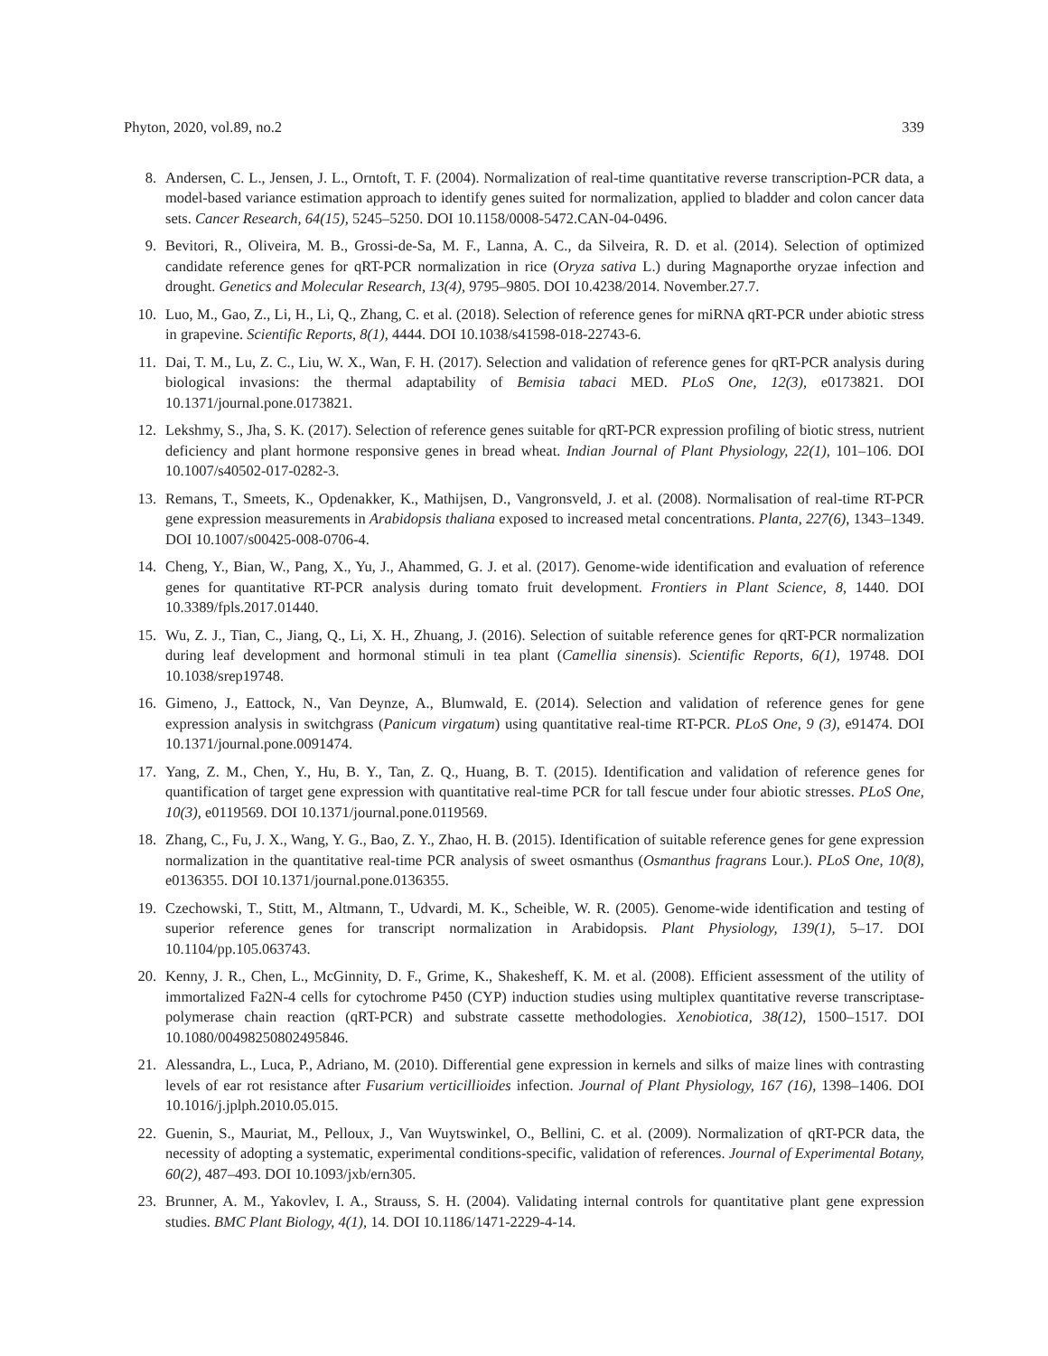Phyton, 2020, vol.89, no.2 339
8. Andersen, C. L., Jensen, J. L., Orntoft, T. F. (2004). Normalization of real-time quantitative reverse transcription-PCR data, a model-based variance estimation approach to identify genes suited for normalization, applied to bladder and colon cancer data sets. Cancer Research, 64(15), 5245–5250. DOI 10.1158/0008-5472.CAN-04-0496.
9. Bevitori, R., Oliveira, M. B., Grossi-de-Sa, M. F., Lanna, A. C., da Silveira, R. D. et al. (2014). Selection of optimized candidate reference genes for qRT-PCR normalization in rice (Oryza sativa L.) during Magnaporthe oryzae infection and drought. Genetics and Molecular Research, 13(4), 9795–9805. DOI 10.4238/2014. November.27.7.
10. Luo, M., Gao, Z., Li, H., Li, Q., Zhang, C. et al. (2018). Selection of reference genes for miRNA qRT-PCR under abiotic stress in grapevine. Scientific Reports, 8(1), 4444. DOI 10.1038/s41598-018-22743-6.
11. Dai, T. M., Lu, Z. C., Liu, W. X., Wan, F. H. (2017). Selection and validation of reference genes for qRT-PCR analysis during biological invasions: the thermal adaptability of Bemisia tabaci MED. PLoS One, 12(3), e0173821. DOI 10.1371/journal.pone.0173821.
12. Lekshmy, S., Jha, S. K. (2017). Selection of reference genes suitable for qRT-PCR expression profiling of biotic stress, nutrient deficiency and plant hormone responsive genes in bread wheat. Indian Journal of Plant Physiology, 22(1), 101–106. DOI 10.1007/s40502-017-0282-3.
13. Remans, T., Smeets, K., Opdenakker, K., Mathijsen, D., Vangronsveld, J. et al. (2008). Normalisation of real-time RT-PCR gene expression measurements in Arabidopsis thaliana exposed to increased metal concentrations. Planta, 227(6), 1343–1349. DOI 10.1007/s00425-008-0706-4.
14. Cheng, Y., Bian, W., Pang, X., Yu, J., Ahammed, G. J. et al. (2017). Genome-wide identification and evaluation of reference genes for quantitative RT-PCR analysis during tomato fruit development. Frontiers in Plant Science, 8, 1440. DOI 10.3389/fpls.2017.01440.
15. Wu, Z. J., Tian, C., Jiang, Q., Li, X. H., Zhuang, J. (2016). Selection of suitable reference genes for qRT-PCR normalization during leaf development and hormonal stimuli in tea plant (Camellia sinensis). Scientific Reports, 6(1), 19748. DOI 10.1038/srep19748.
16. Gimeno, J., Eattock, N., Van Deynze, A., Blumwald, E. (2014). Selection and validation of reference genes for gene expression analysis in switchgrass (Panicum virgatum) using quantitative real-time RT-PCR. PLoS One, 9 (3), e91474. DOI 10.1371/journal.pone.0091474.
17. Yang, Z. M., Chen, Y., Hu, B. Y., Tan, Z. Q., Huang, B. T. (2015). Identification and validation of reference genes for quantification of target gene expression with quantitative real-time PCR for tall fescue under four abiotic stresses. PLoS One, 10(3), e0119569. DOI 10.1371/journal.pone.0119569.
18. Zhang, C., Fu, J. X., Wang, Y. G., Bao, Z. Y., Zhao, H. B. (2015). Identification of suitable reference genes for gene expression normalization in the quantitative real-time PCR analysis of sweet osmanthus (Osmanthus fragrans Lour.). PLoS One, 10(8), e0136355. DOI 10.1371/journal.pone.0136355.
19. Czechowski, T., Stitt, M., Altmann, T., Udvardi, M. K., Scheible, W. R. (2005). Genome-wide identification and testing of superior reference genes for transcript normalization in Arabidopsis. Plant Physiology, 139(1), 5–17. DOI 10.1104/pp.105.063743.
20. Kenny, J. R., Chen, L., McGinnity, D. F., Grime, K., Shakesheff, K. M. et al. (2008). Efficient assessment of the utility of immortalized Fa2N-4 cells for cytochrome P450 (CYP) induction studies using multiplex quantitative reverse transcriptase-polymerase chain reaction (qRT-PCR) and substrate cassette methodologies. Xenobiotica, 38(12), 1500–1517. DOI 10.1080/00498250802495846.
21. Alessandra, L., Luca, P., Adriano, M. (2010). Differential gene expression in kernels and silks of maize lines with contrasting levels of ear rot resistance after Fusarium verticillioides infection. Journal of Plant Physiology, 167 (16), 1398–1406. DOI 10.1016/j.jplph.2010.05.015.
22. Guenin, S., Mauriat, M., Pelloux, J., Van Wuytswinkel, O., Bellini, C. et al. (2009). Normalization of qRT-PCR data, the necessity of adopting a systematic, experimental conditions-specific, validation of references. Journal of Experimental Botany, 60(2), 487–493. DOI 10.1093/jxb/ern305.
23. Brunner, A. M., Yakovlev, I. A., Strauss, S. H. (2004). Validating internal controls for quantitative plant gene expression studies. BMC Plant Biology, 4(1), 14. DOI 10.1186/1471-2229-4-14.